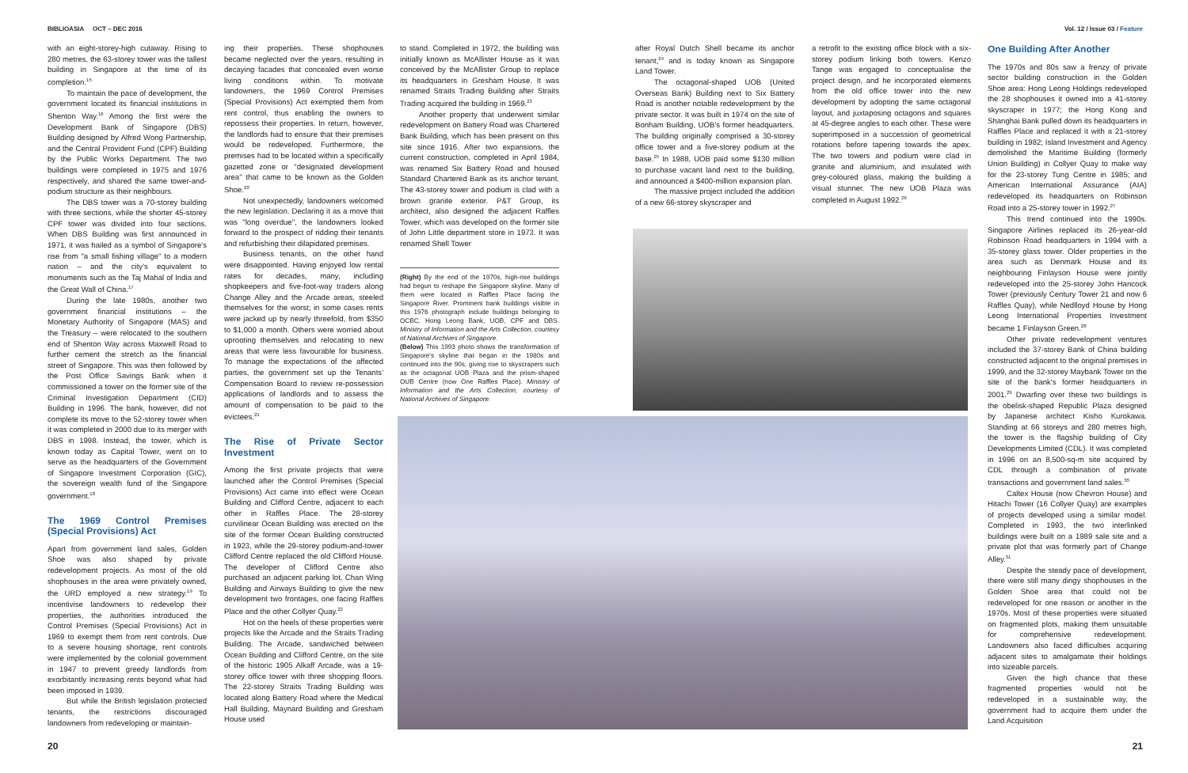BIBLIOASIA OCT – DEC 2016 Vol. 12 / Issue 03 / Feature
with an eight-storey-high cutaway. Rising to 280 metres, the 63-storey tower was the tallest building in Singapore at the time of its completion.<sup>15</sup>
To maintain the pace of development, the government located its financial institutions in Shenton Way.<sup>16</sup> Among the first were the Development Bank of Singapore (DBS) Building designed by Alfred Wong Partnership, and the Central Provident Fund (CPF) Building by the Public Works Department. The two buildings were completed in 1975 and 1976 respectively, and shared the same tower-and-podium structure as their neighbours.
The DBS tower was a 70-storey building with three sections, while the shorter 45-storey CPF tower was divided into four sections. When DBS Building was first announced in 1971, it was hailed as a symbol of Singapore's rise from "a small fishing village" to a modern nation – and the city's equivalent to monuments such as the Taj Mahal of India and the Great Wall of China.<sup>17</sup>
During the late 1980s, another two government financial institutions – the Monetary Authority of Singapore (MAS) and the Treasury – were relocated to the southern end of Shenton Way across Maxwell Road to further cement the stretch as the financial street of Singapore. This was then followed by the Post Office Savings Bank when it commissioned a tower on the former site of the Criminal Investigation Department (CID) Building in 1996. The bank, however, did not complete its move to the 52-storey tower when it was completed in 2000 due to its merger with DBS in 1998. Instead, the tower, which is known today as Capital Tower, went on to serve as the headquarters of the Government of Singapore Investment Corporation (GIC), the sovereign wealth fund of the Singapore government.<sup>18</sup>
The 1969 Control Premises (Special Provisions) Act
Apart from government land sales, Golden Shoe was also shaped by private redevelopment projects. As most of the old shophouses in the area were privately owned, the URD employed a new strategy.<sup>19</sup> To incentivise landowners to redevelop their properties, the authorities introduced the Control Premises (Special Provisions) Act in 1969 to exempt them from rent controls. Due to a severe housing shortage, rent controls were implemented by the colonial government in 1947 to prevent greedy landlords from exorbitantly increasing rents beyond what had been imposed in 1939.
But while the British legislation protected tenants, the restrictions discouraged landowners from redeveloping or maintain-
ing their properties. These shophouses became neglected over the years, resulting in decaying facades that concealed even worse living conditions within. To motivate landowners, the 1969 Control Premises (Special Provisions) Act exempted them from rent control, thus enabling the owners to repossess their properties. In return, however, the landlords had to ensure that their premises would be redeveloped. Furthermore, the premises had to be located within a specifically gazetted zone or "designated development area" that came to be known as the Golden Shoe.<sup>20</sup>
Not unexpectedly, landowners welcomed the new legislation. Declaring it as a move that was "long overdue", the landowners looked forward to the prospect of ridding their tenants and refurbishing their dilapidated premises.
Business tenants, on the other hand were disappointed. Having enjoyed low rental rates for decades, many, including shopkeepers and five-foot-way traders along Change Alley and the Arcade areas, steeled themselves for the worst; in some cases rents were jacked up by nearly threefold, from $350 to $1,000 a month. Others were worried about uprooting themselves and relocating to new areas that were less favourable for business. To manage the expectations of the affected parties, the government set up the Tenants' Compensation Board to review re-possession applications of landlords and to assess the amount of compensation to be paid to the evictees.<sup>21</sup>
The Rise of Private Sector Investment
Among the first private projects that were launched after the Control Premises (Special Provisions) Act came into effect were Ocean Building and Clifford Centre, adjacent to each other in Raffles Place. The 28-storey curvilinear Ocean Building was erected on the site of the former Ocean Building constructed in 1923, while the 29-storey podium-and-tower Clifford Centre replaced the old Clifford House. The developer of Clifford Centre also purchased an adjacent parking lot, Chan Wing Building and Airways Building to give the new development two frontages, one facing Raffles Place and the other Collyer Quay.<sup>22</sup>
Hot on the heels of these properties were projects like the Arcade and the Straits Trading Building. The Arcade, sandwiched between Ocean Building and Clifford Centre, on the site of the historic 1905 Alkaff Arcade, was a 19-storey office tower with three shopping floors. The 22-storey Straits Trading Building was located along Battery Road where the Medical Hall Building, Maynard Building and Gresham House used
to stand. Completed in 1972, the building was initially known as McAllister House as it was conceived by the McAllister Group to replace its headquarters in Gresham House. It was renamed Straits Trading Building after Straits Trading acquired the building in 1969.<sup>23</sup>
Another property that underwent similar redevelopment on Battery Road was Chartered Bank Building, which has been present on this site since 1916. After two expansions, the current construction, completed in April 1984, was renamed Six Battery Road and housed Standard Chartered Bank as its anchor tenant. The 43-storey tower and podium is clad with a brown granite exterior. P&T Group, its architect, also designed the adjacent Raffles Tower, which was developed on the former site of John Little department store in 1973. It was renamed Shell Tower
(Right) By the end of the 1970s, high-rise buildings had begun to reshape the Singapore skyline. Many of them were located in Raffles Place facing the Singapore River. Prominent bank buildings visible in this 1976 photograph include buildings belonging to OCBC, Hong Leong Bank, UOB, CPF and DBS. Ministry of Information and the Arts Collection, courtesy of National Archives of Singapore.
(Below) This 1993 photo shows the transformation of Singapore's skyline that began in the 1980s and continued into the 90s, giving rise to skyscrapers such as the octagonal UOB Plaza and the prism-shaped OUB Centre (now One Raffles Place). Ministry of Information and the Arts Collection, courtesy of National Archives of Singapore.
after Royal Dutch Shell became its anchor tenant,<sup>24</sup> and is today known as Singapore Land Tower.
The octagonal-shaped UOB (United Overseas Bank) Building next to Six Battery Road is another notable redevelopment by the private sector. It was built in 1974 on the site of Bonham Building, UOB's former headquarters. The building originally comprised a 30-storey office tower and a five-storey podium at the base.<sup>25</sup> In 1988, UOB paid some $130 million to purchase vacant land next to the building, and announced a $400-million expansion plan.
The massive project included the addition of a new 66-storey skyscraper and
a retrofit to the existing office block with a six-storey podium linking both towers. Kenzo Tange was engaged to conceptualise the project design, and he incorporated elements from the old office tower into the new development by adopting the same octagonal layout, and juxtaposing octagons and squares at 45-degree angles to each other. These were superimposed in a succession of geometrical rotations before tapering towards the apex. The two towers and podium were clad in granite and aluminium, and insulated with grey-coloured glass, making the building a visual stunner. The new UOB Plaza was completed in August 1992.<sup>26</sup>
One Building After Another
The 1970s and 80s saw a frenzy of private sector building construction in the Golden Shoe area: Hong Leong Holdings redeveloped the 28 shophouses it owned into a 41-storey skyscraper in 1977; the Hong Kong and Shanghai Bank pulled down its headquarters in Raffles Place and replaced it with a 21-storey building in 1982; Island Investment and Agency demolished the Maritime Building (formerly Union Building) in Collyer Quay to make way for the 23-storey Tung Centre in 1985; and American International Assurance (AIA) redeveloped its headquarters on Robinson Road into a 25-storey tower in 1992.<sup>27</sup>
This trend continued into the 1990s. Singapore Airlines replaced its 26-year-old Robinson Road headquarters in 1994 with a 35-storey glass tower. Older properties in the area such as Denmark House and its neighbouring Finlayson House were jointly redeveloped into the 25-storey John Hancock Tower (previously Century Tower 21 and now 6 Raffles Quay), while Nedlloyd House by Hong Leong International Properties Investment became 1 Finlayson Green.<sup>28</sup>
Other private redevelopment ventures included the 37-storey Bank of China building constructed adjacent to the original premises in 1999, and the 32-storey Maybank Tower on the site of the bank's former headquarters in 2001.<sup>29</sup> Dwarfing over these two buildings is the obelisk-shaped Republic Plaza designed by Japanese architect Kisho Kurokawa. Standing at 66 storeys and 280 metres high, the tower is the flagship building of City Developments Limited (CDL). It was completed in 1996 on an 8,500-sq-m site acquired by CDL through a combination of private transactions and government land sales.<sup>30</sup>
Caltex House (now Chevron House) and Hitachi Tower (16 Collyer Quay) are examples of projects developed using a similar model. Completed in 1993, the two interlinked buildings were built on a 1989 sale site and a private plot that was formerly part of Change Alley.<sup>31</sup>
Despite the steady pace of development, there were still many dingy shophouses in the Golden Shoe area that could not be redeveloped for one reason or another in the 1970s. Most of these properties were situated on fragmented plots, making them unsuitable for comprehensive redevelopment. Landowners also faced difficulties acquiring adjacent sites to amalgamate their holdings into sizeable parcels.
Given the high chance that these fragmented properties would not be redeveloped in a sustainable way, the government had to acquire them under the Land Acquisition
20 21